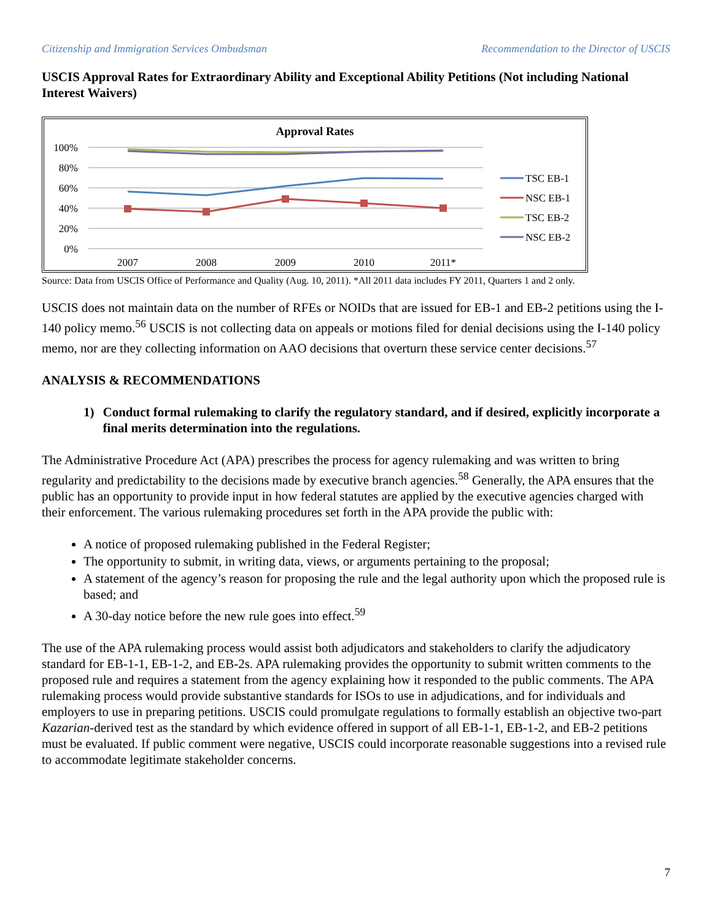Citizenship and Immigration Services Ombudsman Recommendation to the Director of USCIS
USCIS Approval Rates for Extraordinary Ability and Exceptional Ability Petitions (Not including National Interest Waivers)
Approval Rates
100%
80%
60%
40%
20%
0%
2007
2008
2009
2010
2011*
TSC EB-1
NSC EB-1
TSC EB-2
NSC EB-2
Source: Data from USCIS Office of Performance and Quality (Aug. 10, 2011). *All 2011 data includes FY 2011, Quarters 1 and 2 only.
USCIS does not maintain data on the number of RFEs or NOIDs that are issued for EB-1 and EB-2 petitions using the I-140 policy memo.<sup>56</sup> USCIS is not collecting data on appeals or motions filed for denial decisions using the I-140 policy memo, nor are they collecting information on AAO decisions that overturn these service center decisions.<sup>57</sup>
ANALYSIS & RECOMMENDATIONS
1) Conduct formal rulemaking to clarify the regulatory standard, and if desired, explicitly incorporate a final merits determination into the regulations.
The Administrative Procedure Act (APA) prescribes the process for agency rulemaking and was written to bring regularity and predictability to the decisions made by executive branch agencies.<sup>58</sup> Generally, the APA ensures that the public has an opportunity to provide input in how federal statutes are applied by the executive agencies charged with their enforcement. The various rulemaking procedures set forth in the APA provide the public with:
A notice of proposed rulemaking published in the Federal Register;
The opportunity to submit, in writing data, views, or arguments pertaining to the proposal;
A statement of the agency’s reason for proposing the rule and the legal authority upon which the proposed rule is based; and
A 30-day notice before the new rule goes into effect.<sup>59</sup>
The use of the APA rulemaking process would assist both adjudicators and stakeholders to clarify the adjudicatory standard for EB-1-1, EB-1-2, and EB-2s. APA rulemaking provides the opportunity to submit written comments to the proposed rule and requires a statement from the agency explaining how it responded to the public comments. The APA rulemaking process would provide substantive standards for ISOs to use in adjudications, and for individuals and employers to use in preparing petitions. USCIS could promulgate regulations to formally establish an objective two-part Kazarian-derived test as the standard by which evidence offered in support of all EB-1-1, EB-1-2, and EB-2 petitions must be evaluated. If public comment were negative, USCIS could incorporate reasonable suggestions into a revised rule to accommodate legitimate stakeholder concerns.
7